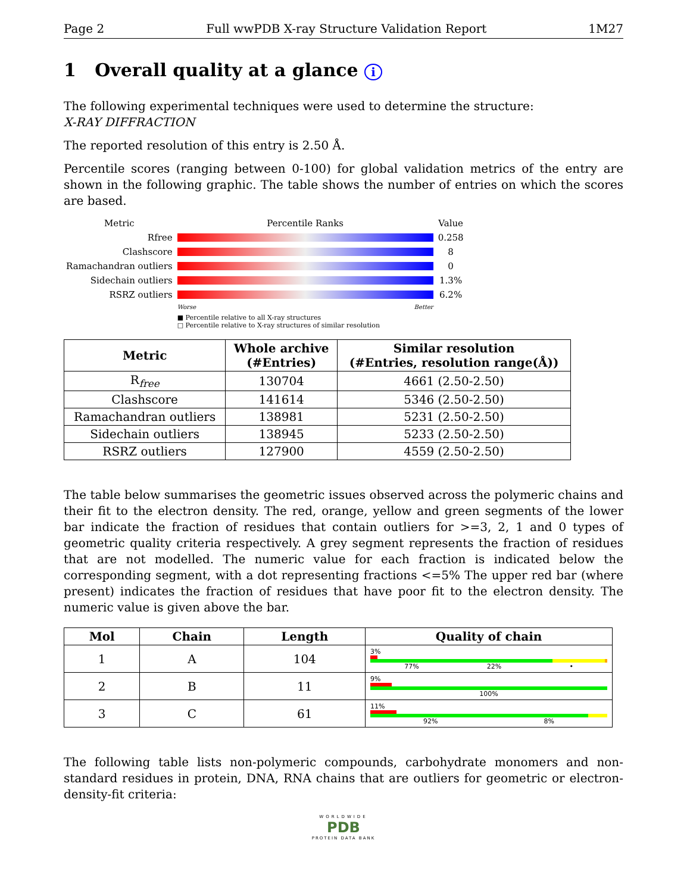Page 2 Full wwPDB X-ray Structure Validation Report 1M27
1 Overall quality at a glance i
The following experimental techniques were used to determine the structure:
X-RAY DIFFRACTION
The reported resolution of this entry is 2.50 Å.
Percentile scores (ranging between 0-100) for global validation metrics of the entry are shown in the following graphic. The table shows the number of entries on which the scores are based.
| Metric | Percentile Ranks | Value |
| Rfree | | 0.258 |
| Clashscore | | 8 |
| Ramachandran outliers | | 0 |
| Sidechain outliers | | 1.3% |
| RSRZ outliers | | 6.2% |
| | Worse Better | |
| | ■ Percentile relative to all X-ray structures □ Percentile relative to X-ray structures of similar resolution | |
| Metric | Whole archive (#Entries) | Similar resolution (#Entries, resolution range(Å)) |
| --- | --- | --- |
| R<sub>free</sub> | 130704 | 4661 (2.50-2.50) |
| Clashscore | 141614 | 5346 (2.50-2.50) |
| Ramachandran outliers | 138981 | 5231 (2.50-2.50) |
| Sidechain outliers | 138945 | 5233 (2.50-2.50) |
| RSRZ outliers | 127900 | 4559 (2.50-2.50) |
The table below summarises the geometric issues observed across the polymeric chains and their fit to the electron density. The red, orange, yellow and green segments of the lower bar indicate the fraction of residues that contain outliers for >=3, 2, 1 and 0 types of geometric quality criteria respectively. A grey segment represents the fraction of residues that are not modelled. The numeric value for each fraction is indicated below the corresponding segment, with a dot representing fractions <=5% The upper red bar (where present) indicates the fraction of residues that have poor fit to the electron density. The numeric value is given above the bar.
| Mol | Chain | Length | Quality of chain |
| --- | --- | --- | --- |
| 1 | A | 104 | 3% 77% 22% • |
| 2 | B | 11 | 9% 100% |
| 3 | C | 61 | 11% 92% 8% |
The following table lists non-polymeric compounds, carbohydrate monomers and non-standard residues in protein, DNA, RNA chains that are outliers for geometric or electron-density-fit criteria:
WORLDWIDE
PDB
PROTEIN DATA BANK